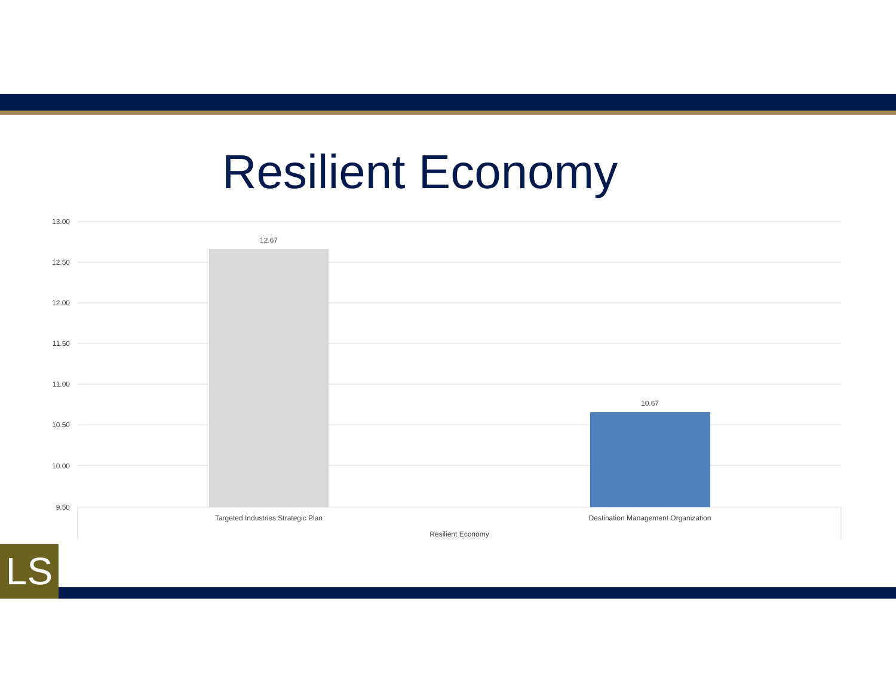Resilient Economy
13.00
12.50
12.00
11.50
11.00
10.50
10.00
9.50
12.67
10.67
Targeted Industries Strategic Plan
Destination Management Organization
Resilient Economy
LS